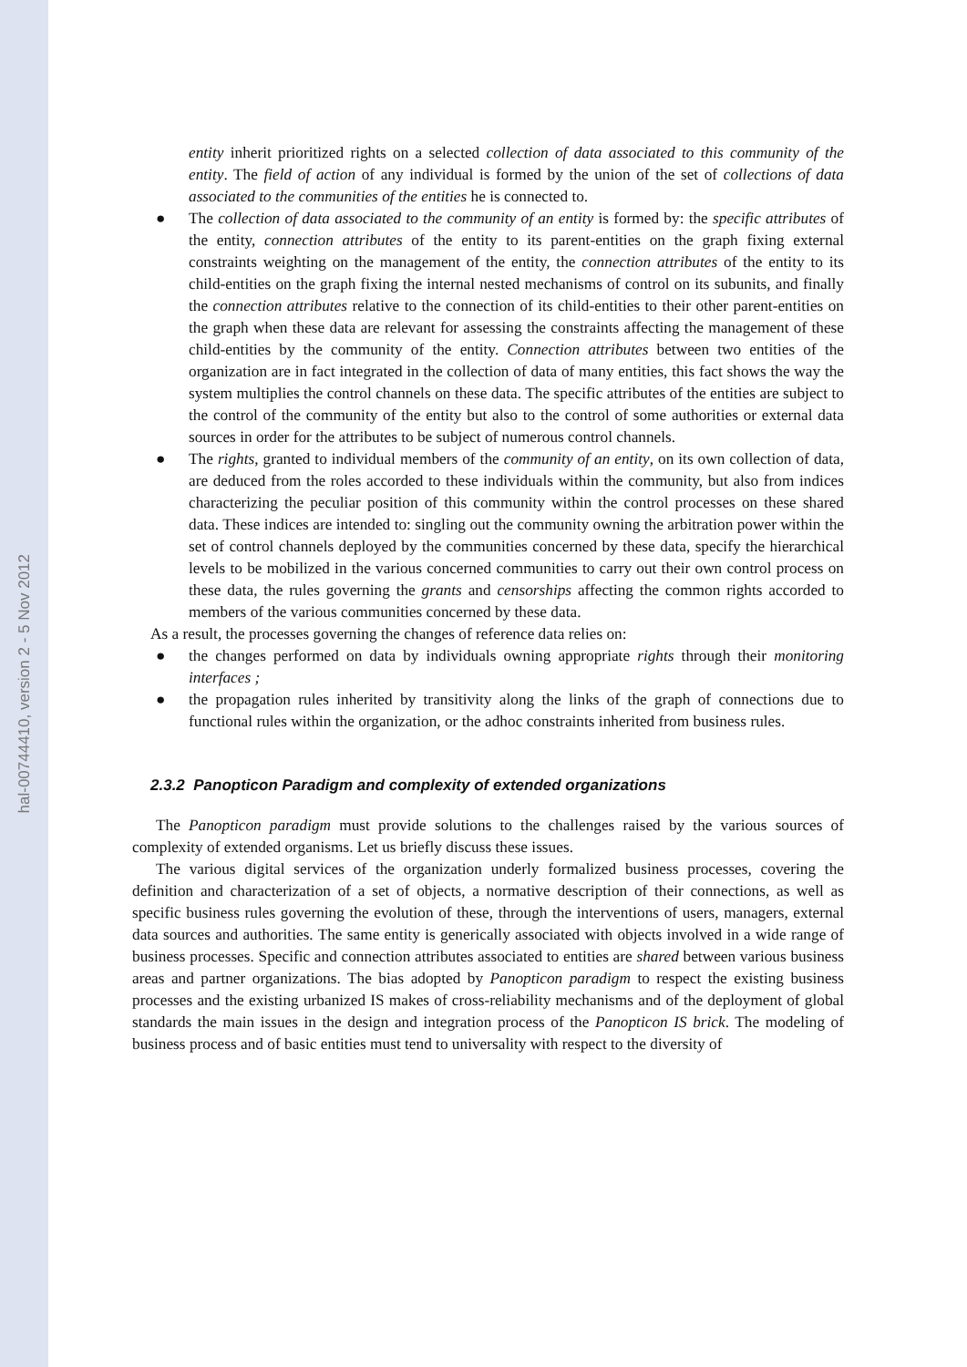hal-00744410, version 2 - 5 Nov 2012
entity inherit prioritized rights on a selected collection of data associated to this community of the entity. The field of action of any individual is formed by the union of the set of collections of data associated to the communities of the entities he is connected to.
● The collection of data associated to the community of an entity is formed by: the specific attributes of the entity, connection attributes of the entity to its parent-entities on the graph fixing external constraints weighting on the management of the entity, the connection attributes of the entity to its child-entities on the graph fixing the internal nested mechanisms of control on its subunits, and finally the connection attributes relative to the connection of its child-entities to their other parent-entities on the graph when these data are relevant for assessing the constraints affecting the management of these child-entities by the community of the entity. Connection attributes between two entities of the organization are in fact integrated in the collection of data of many entities, this fact shows the way the system multiplies the control channels on these data. The specific attributes of the entities are subject to the control of the community of the entity but also to the control of some authorities or external data sources in order for the attributes to be subject of numerous control channels.
● The rights, granted to individual members of the community of an entity, on its own collection of data, are deduced from the roles accorded to these individuals within the community, but also from indices characterizing the peculiar position of this community within the control processes on these shared data. These indices are intended to: singling out the community owning the arbitration power within the set of control channels deployed by the communities concerned by these data, specify the hierarchical levels to be mobilized in the various concerned communities to carry out their own control process on these data, the rules governing the grants and censorships affecting the common rights accorded to members of the various communities concerned by these data.
As a result, the processes governing the changes of reference data relies on:
● the changes performed on data by individuals owning appropriate rights through their monitoring interfaces ;
● the propagation rules inherited by transitivity along the links of the graph of connections due to functional rules within the organization, or the adhoc constraints inherited from business rules.
2.3.2 Panopticon Paradigm and complexity of extended organizations
The Panopticon paradigm must provide solutions to the challenges raised by the various sources of complexity of extended organisms. Let us briefly discuss these issues.
The various digital services of the organization underly formalized business processes, covering the definition and characterization of a set of objects, a normative description of their connections, as well as specific business rules governing the evolution of these, through the interventions of users, managers, external data sources and authorities. The same entity is generically associated with objects involved in a wide range of business processes. Specific and connection attributes associated to entities are shared between various business areas and partner organizations. The bias adopted by Panopticon paradigm to respect the existing business processes and the existing urbanized IS makes of cross-reliability mechanisms and of the deployment of global standards the main issues in the design and integration process of the Panopticon IS brick. The modeling of business process and of basic entities must tend to universality with respect to the diversity of